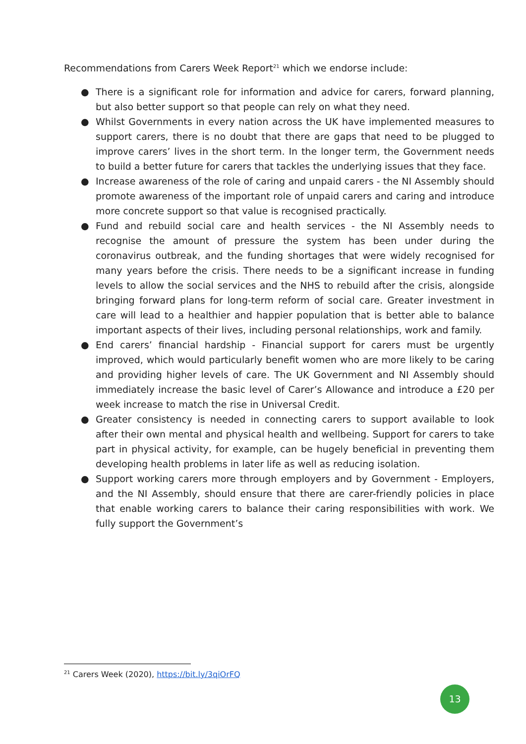Recommendations from Carers Week Report<sup>21</sup> which we endorse include:
● There is a significant role for information and advice for carers, forward planning, but also better support so that people can rely on what they need.
● Whilst Governments in every nation across the UK have implemented measures to support carers, there is no doubt that there are gaps that need to be plugged to improve carers’ lives in the short term. In the longer term, the Government needs to build a better future for carers that tackles the underlying issues that they face.
● Increase awareness of the role of caring and unpaid carers - the NI Assembly should promote awareness of the important role of unpaid carers and caring and introduce more concrete support so that value is recognised practically.
● Fund and rebuild social care and health services - the NI Assembly needs to recognise the amount of pressure the system has been under during the coronavirus outbreak, and the funding shortages that were widely recognised for many years before the crisis. There needs to be a significant increase in funding levels to allow the social services and the NHS to rebuild after the crisis, alongside bringing forward plans for long-term reform of social care. Greater investment in care will lead to a healthier and happier population that is better able to balance important aspects of their lives, including personal relationships, work and family.
● End carers’ financial hardship - Financial support for carers must be urgently improved, which would particularly benefit women who are more likely to be caring and providing higher levels of care. The UK Government and NI Assembly should immediately increase the basic level of Carer’s Allowance and introduce a £20 per week increase to match the rise in Universal Credit.
● Greater consistency is needed in connecting carers to support available to look after their own mental and physical health and wellbeing. Support for carers to take part in physical activity, for example, can be hugely beneficial in preventing them developing health problems in later life as well as reducing isolation.
● Support working carers more through employers and by Government - Employers, and the NI Assembly, should ensure that there are carer-friendly policies in place that enable working carers to balance their caring responsibilities with work. We fully support the Government’s
<sup>21</sup> Carers Week (2020), https://bit.ly/3qiOrFQ
13